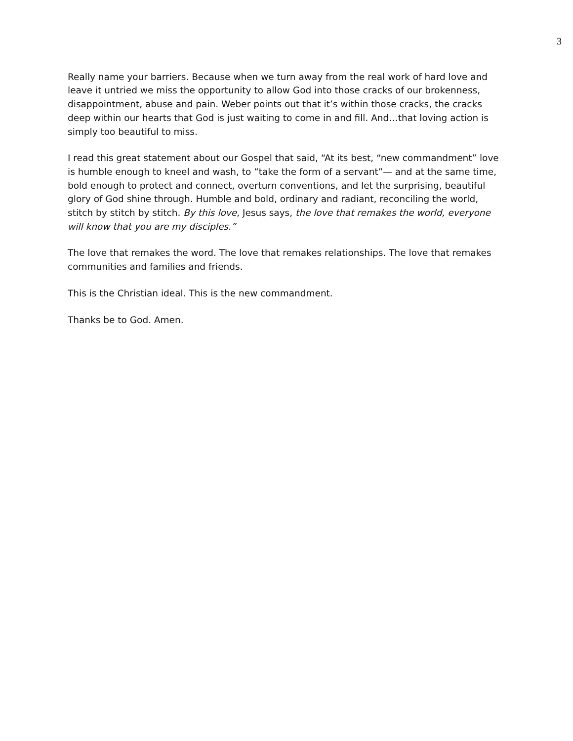3
Really name your barriers. Because when we turn away from the real work of hard love and leave it untried we miss the opportunity to allow God into those cracks of our brokenness, disappointment, abuse and pain. Weber points out that it’s within those cracks, the cracks deep within our hearts that God is just waiting to come in and fill. And…that loving action is simply too beautiful to miss.
I read this great statement about our Gospel that said, “At its best, “new commandment” love is humble enough to kneel and wash, to “take the form of a servant”— and at the same time, bold enough to protect and connect, overturn conventions, and let the surprising, beautiful glory of God shine through. Humble and bold, ordinary and radiant, reconciling the world, stitch by stitch by stitch. By this love, Jesus says, the love that remakes the world, everyone will know that you are my disciples.”
The love that remakes the word. The love that remakes relationships. The love that remakes communities and families and friends.
This is the Christian ideal. This is the new commandment.
Thanks be to God. Amen.